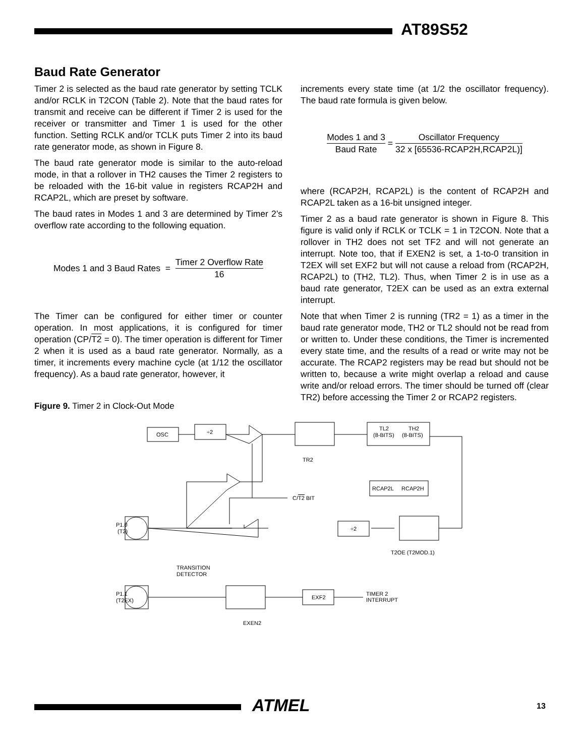AT89S52
Baud Rate Generator
Timer 2 is selected as the baud rate generator by setting TCLK and/or RCLK in T2CON (Table 2). Note that the baud rates for transmit and receive can be different if Timer 2 is used for the receiver or transmitter and Timer 1 is used for the other function. Setting RCLK and/or TCLK puts Timer 2 into its baud rate generator mode, as shown in Figure 8.
The baud rate generator mode is similar to the auto-reload mode, in that a rollover in TH2 causes the Timer 2 registers to be reloaded with the 16-bit value in registers RCAP2H and RCAP2L, which are preset by software.
The baud rates in Modes 1 and 3 are determined by Timer 2’s overflow rate according to the following equation.
Modes 1 and 3 Baud Rates = Timer 2 Overflow Rate 16
The Timer can be configured for either timer or counter operation. In most applications, it is configured for timer operation (CP/T2 = 0). The timer operation is different for Timer 2 when it is used as a baud rate generator. Normally, as a timer, it increments every machine cycle (at 1/12 the oscillator frequency). As a baud rate generator, however, it
increments every state time (at 1/2 the oscillator frequency). The baud rate formula is given below.
Modes 1 and 3 Baud Rate = Oscillator Frequency 32 x [65536-RCAP2H,RCAP2L)]
where (RCAP2H, RCAP2L) is the content of RCAP2H and RCAP2L taken as a 16-bit unsigned integer.
Timer 2 as a baud rate generator is shown in Figure 8. This figure is valid only if RCLK or TCLK = 1 in T2CON. Note that a rollover in TH2 does not set TF2 and will not generate an interrupt. Note too, that if EXEN2 is set, a 1-to-0 transition in T2EX will set EXF2 but will not cause a reload from (RCAP2H, RCAP2L) to (TH2, TL2). Thus, when Timer 2 is in use as a baud rate generator, T2EX can be used as an extra external interrupt.
Note that when Timer 2 is running (TR2 = 1) as a timer in the baud rate generator mode, TH2 or TL2 should not be read from or written to. Under these conditions, the Timer is incremented every state time, and the results of a read or write may not be accurate. The RCAP2 registers may be read but should not be written to, because a write might overlap a reload and cause write and/or reload errors. The timer should be turned off (clear TR2) before accessing the Timer 2 or RCAP2 registers.
Figure 9. Timer 2 in Clock-Out Mode
OSC
÷2
TR2
TL2
(8-BITS)
TH2
(8-BITS)
RCAP2L
RCAP2H
÷2
T2OE (T2MOD.1)
P1.0
(T2)
C/T2 BIT
TRANSITION
DETECTOR
P1.1
(T2EX)
EXEN2
EXF2
TIMER 2
INTERRUPT
ATMEL 13